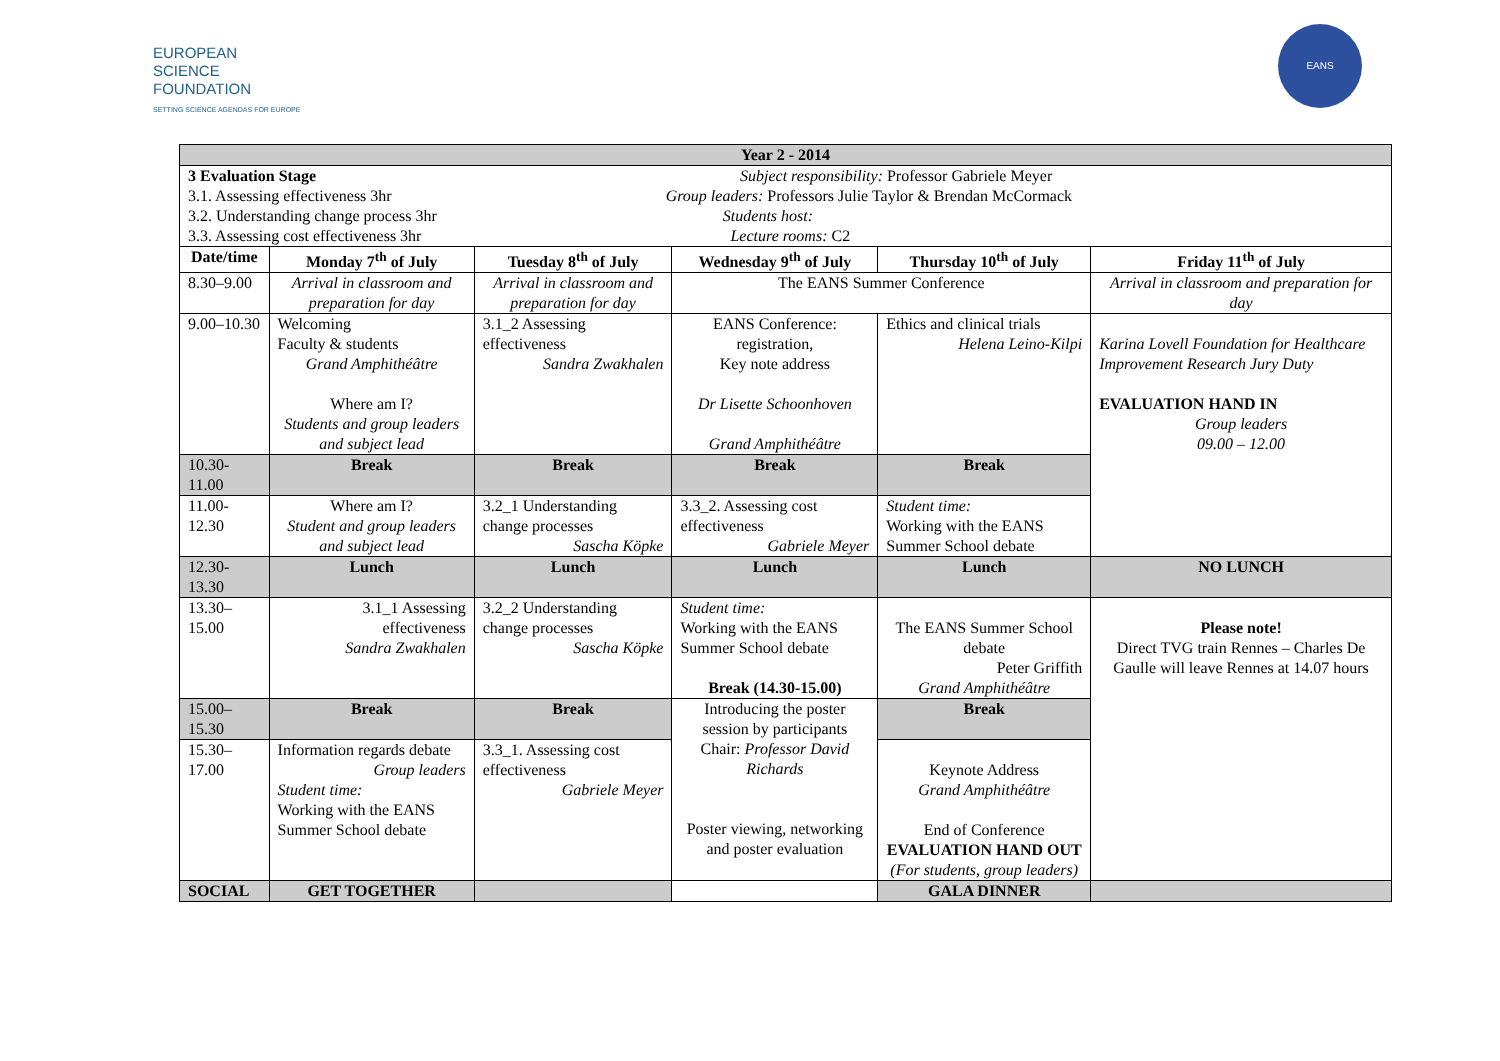EUROPEAN
SCIENCE
FOUNDATION
SETTING SCIENCE AGENDAS FOR EUROPE
EANS
| Year 2 - 2014 | | | | | |
| --- | --- | --- | --- | --- | --- |
| 3 Evaluation Stage Subject responsibility: Professor Gabriele Meyer 3.1. Assessing effectiveness 3hr Group leaders: Professors Julie Taylor & Brendan McCormack 3.2. Understanding change process 3hr Students host: 3.3. Assessing cost effectiveness 3hr Lecture rooms: C2 | | | | | |
| Date/time | Monday 7<sup>th</sup> of July | Tuesday 8<sup>th</sup> of July | Wednesday 9<sup>th</sup> of July | Thursday 10<sup>th</sup> of July | Friday 11<sup>th</sup> of July |
| 8.30–9.00 | Arrival in classroom and preparation for day | Arrival in classroom and preparation for day | The EANS Summer Conference | | Arrival in classroom and preparation for day |
| 9.00–10.30 | Welcoming Faculty & students Grand Amphithéâtre Where am I? Students and group leaders and subject lead | 3.1_2 Assessing effectiveness Sandra Zwakhalen | EANS Conference: registration, Key note address Dr Lisette Schoonhoven Grand Amphithéâtre | Ethics and clinical trials Helena Leino-Kilpi | Karina Lovell Foundation for Healthcare Improvement Research Jury Duty EVALUATION HAND IN Group leaders 09.00 – 12.00 |
| 10.30-11.00 | Break | Break | Break | Break | |
| 11.00-12.30 | Where am I? Student and group leaders and subject lead | 3.2_1 Understanding change processes Sascha Köpke | 3.3_2. Assessing cost effectiveness Gabriele Meyer | Student time: Working with the EANS Summer School debate | |
| 12.30-13.30 | Lunch | Lunch | Lunch | Lunch | NO LUNCH |
| 13.30–15.00 | 3.1_1 Assessing effectiveness Sandra Zwakhalen | 3.2_2 Understanding change processes Sascha Köpke | Student time: Working with the EANS Summer School debate Break (14.30-15.00) | The EANS Summer School debate Peter Griffith Grand Amphithéâtre | Please note! Direct TVG train Rennes – Charles De Gaulle will leave Rennes at 14.07 hours |
| 15.00–15.30 | Break | Break | Introducing the poster session by participants Chair: Professor David Richards Poster viewing, networking and poster evaluation | Break | |
| 15.30–17.00 | Information regards debate Group leaders Student time: Working with the EANS Summer School debate | 3.3_1. Assessing cost effectiveness Gabriele Meyer | | Keynote Address Grand Amphithéâtre End of Conference EVALUATION HAND OUT (For students, group leaders) | |
| SOCIAL | GET TOGETHER | | | GALA DINNER | |